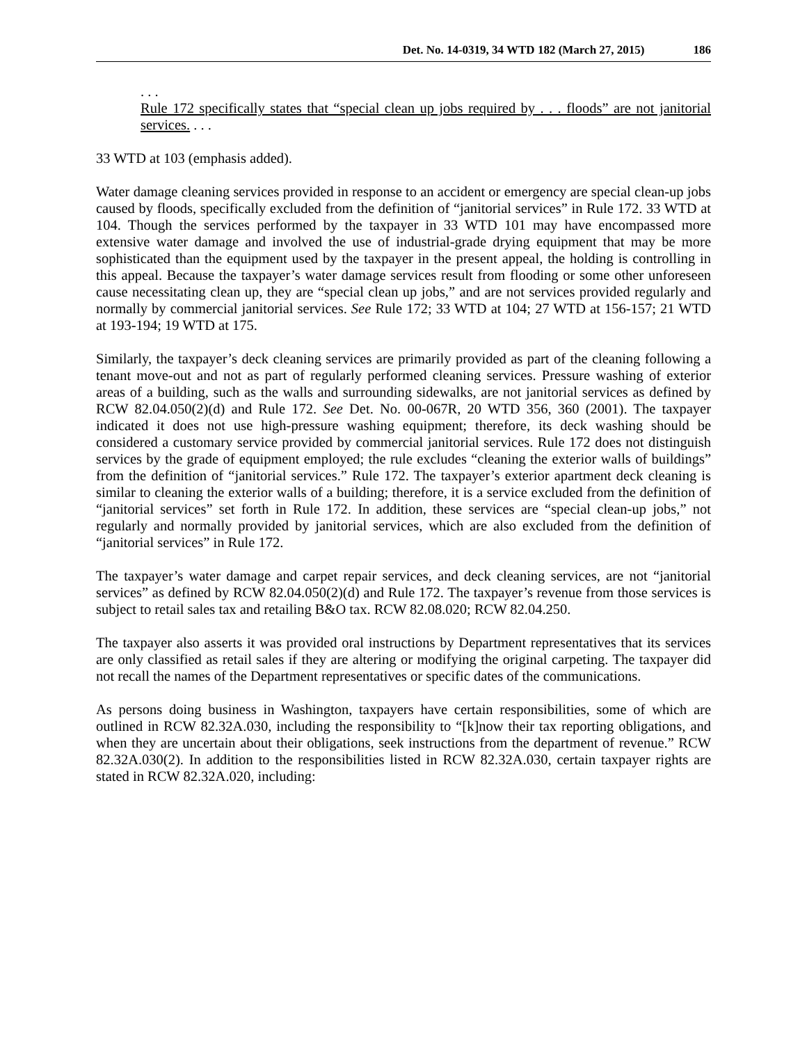Det. No. 14-0319, 34 WTD 182 (March 27, 2015) 186
. . .
Rule 172 specifically states that “special clean up jobs required by . . . floods” are not janitorial services. . . .
33 WTD at 103 (emphasis added).
Water damage cleaning services provided in response to an accident or emergency are special clean-up jobs caused by floods, specifically excluded from the definition of “janitorial services” in Rule 172. 33 WTD at 104. Though the services performed by the taxpayer in 33 WTD 101 may have encompassed more extensive water damage and involved the use of industrial-grade drying equipment that may be more sophisticated than the equipment used by the taxpayer in the present appeal, the holding is controlling in this appeal. Because the taxpayer’s water damage services result from flooding or some other unforeseen cause necessitating clean up, they are “special clean up jobs,” and are not services provided regularly and normally by commercial janitorial services. See Rule 172; 33 WTD at 104; 27 WTD at 156-157; 21 WTD at 193-194; 19 WTD at 175.
Similarly, the taxpayer’s deck cleaning services are primarily provided as part of the cleaning following a tenant move-out and not as part of regularly performed cleaning services. Pressure washing of exterior areas of a building, such as the walls and surrounding sidewalks, are not janitorial services as defined by RCW 82.04.050(2)(d) and Rule 172. See Det. No. 00-067R, 20 WTD 356, 360 (2001). The taxpayer indicated it does not use high-pressure washing equipment; therefore, its deck washing should be considered a customary service provided by commercial janitorial services. Rule 172 does not distinguish services by the grade of equipment employed; the rule excludes “cleaning the exterior walls of buildings” from the definition of “janitorial services.” Rule 172. The taxpayer’s exterior apartment deck cleaning is similar to cleaning the exterior walls of a building; therefore, it is a service excluded from the definition of “janitorial services” set forth in Rule 172. In addition, these services are “special clean-up jobs,” not regularly and normally provided by janitorial services, which are also excluded from the definition of “janitorial services” in Rule 172.
The taxpayer’s water damage and carpet repair services, and deck cleaning services, are not “janitorial services” as defined by RCW 82.04.050(2)(d) and Rule 172. The taxpayer’s revenue from those services is subject to retail sales tax and retailing B&O tax. RCW 82.08.020; RCW 82.04.250.
The taxpayer also asserts it was provided oral instructions by Department representatives that its services are only classified as retail sales if they are altering or modifying the original carpeting. The taxpayer did not recall the names of the Department representatives or specific dates of the communications.
As persons doing business in Washington, taxpayers have certain responsibilities, some of which are outlined in RCW 82.32A.030, including the responsibility to “[k]now their tax reporting obligations, and when they are uncertain about their obligations, seek instructions from the department of revenue.” RCW 82.32A.030(2). In addition to the responsibilities listed in RCW 82.32A.030, certain taxpayer rights are stated in RCW 82.32A.020, including: